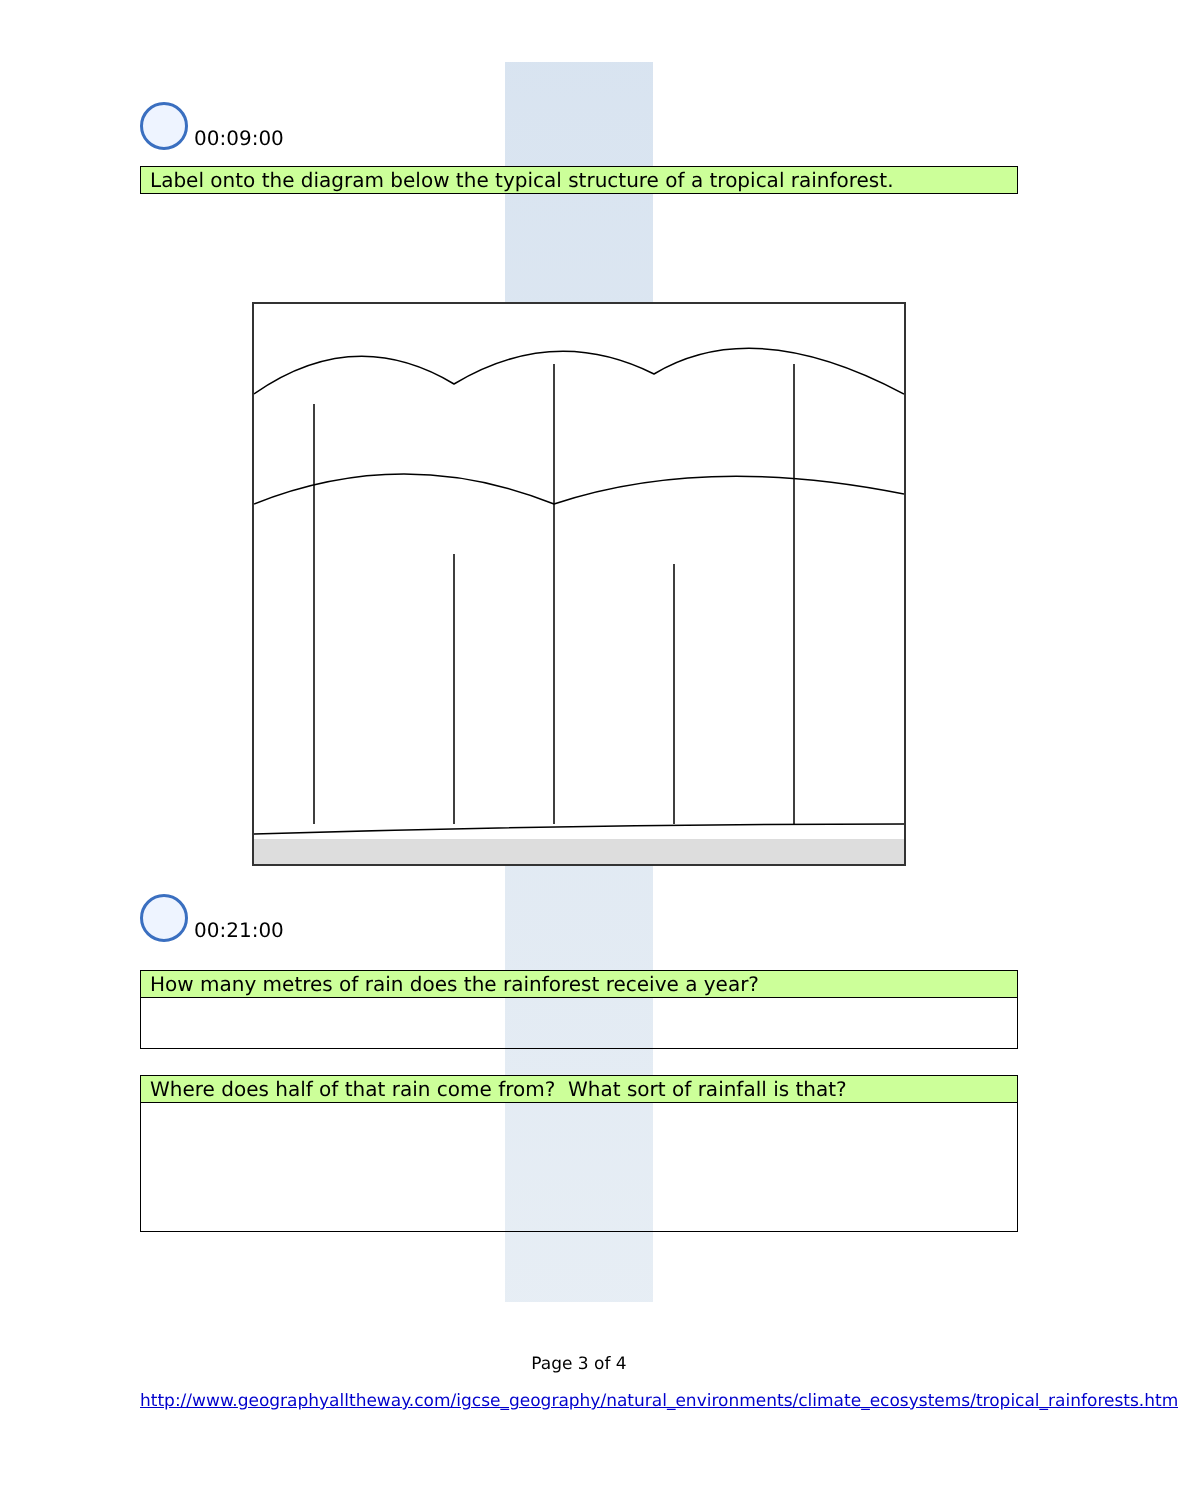00:09:00
| Label onto the diagram below the typical structure of a tropical rainforest. |
00:21:00
| How many metres of rain does the rainforest receive a year? |
| Where does half of that rain come from? What sort of rainfall is that? |
Page 3 of 4
http://www.geographyalltheway.com/igcse_geography/natural_environments/climate_ecosystems/tropical_rainforests.htm